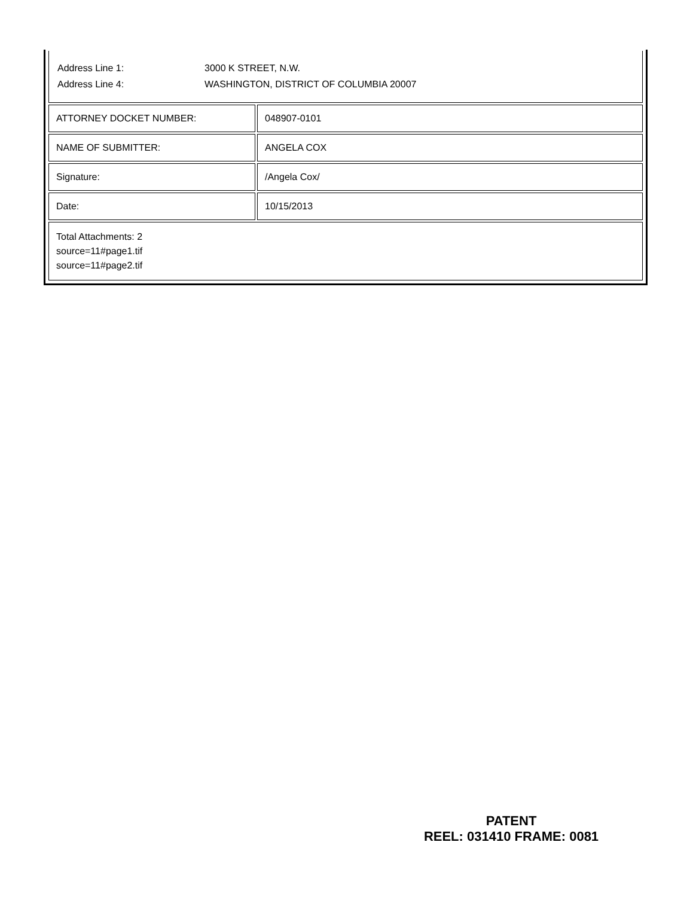Address Line 1: 3000 K STREET, N.W.
Address Line 4: WASHINGTON, DISTRICT OF COLUMBIA 20007
| ATTORNEY DOCKET NUMBER: | 048907-0101 |
| NAME OF SUBMITTER: | ANGELA COX |
| Signature: | /Angela Cox/ |
| Date: | 10/15/2013 |
| Total Attachments: 2 source=11#page1.tif source=11#page2.tif | |
PATENT
REEL: 031410 FRAME: 0081